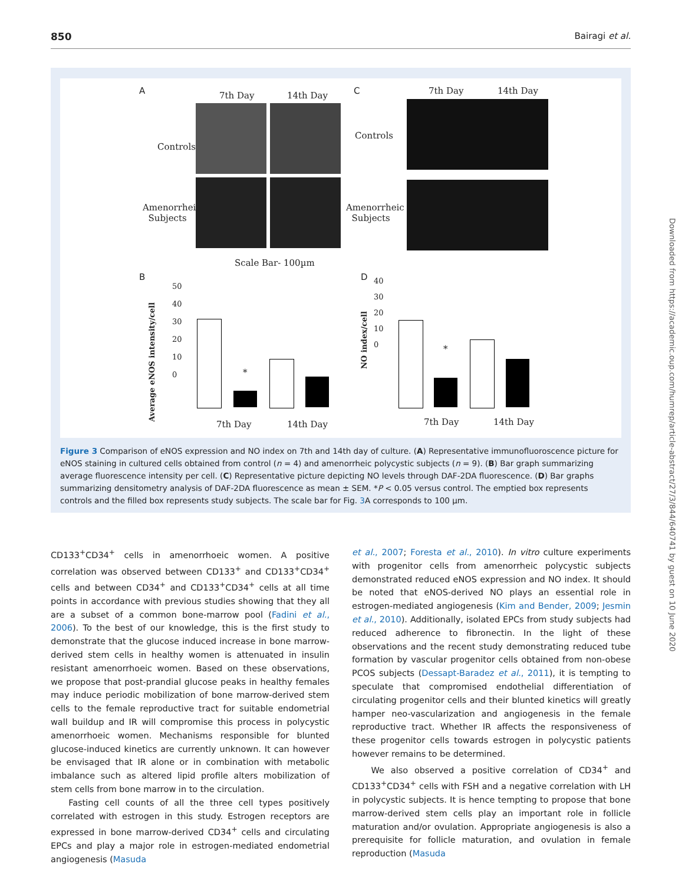850 Bairagi et al.
A 7th Day 14th Day
Controls
Amenorrheic
Subjects
Scale Bar- 100µm
C 7th Day 14th Day
Controls
Amenorrheic
Subjects
B
Average eNOS intensity/cell
50
40
30
20
10
0
*
7th Day 14th Day
D
NO index/cell
40
30
20
10
0
*
7th Day 14th Day
Figure 3 Comparison of eNOS expression and NO index on 7th and 14th day of culture. (A) Representative immunofluoroscence picture for eNOS staining in cultured cells obtained from control (n = 4) and amenorrheic polycystic subjects (n = 9). (B) Bar graph summarizing average fluorescence intensity per cell. (C) Representative picture depicting NO levels through DAF-2DA fluorescence. (D) Bar graphs summarizing densitometry analysis of DAF-2DA fluorescence as mean ± SEM. *P < 0.05 versus control. The emptied box represents controls and the filled box represents study subjects. The scale bar for Fig. 3 A corresponds to 100 µm.
CD133<sup>+</sup>CD34<sup>+</sup> cells in amenorrhoeic women. A positive correlation was observed between CD133<sup>+</sup> and CD133<sup>+</sup>CD34<sup>+</sup> cells and between CD34<sup>+</sup> and CD133<sup>+</sup>CD34<sup>+</sup> cells at all time points in accordance with previous studies showing that they all are a subset of a common bone-marrow pool (Fadini et al., 2006). To the best of our knowledge, this is the first study to demonstrate that the glucose induced increase in bone marrow-derived stem cells in healthy women is attenuated in insulin resistant amenorrhoeic women. Based on these observations, we propose that post-prandial glucose peaks in healthy females may induce periodic mobilization of bone marrow-derived stem cells to the female reproductive tract for suitable endometrial wall buildup and IR will compromise this process in polycystic amenorrhoeic women. Mechanisms responsible for blunted glucose-induced kinetics are currently unknown. It can however be envisaged that IR alone or in combination with metabolic imbalance such as altered lipid profile alters mobilization of stem cells from bone marrow in to the circulation.
Fasting cell counts of all the three cell types positively correlated with estrogen in this study. Estrogen receptors are expressed in bone marrow-derived CD34<sup>+</sup> cells and circulating EPCs and play a major role in estrogen-mediated endometrial angiogenesis (Masuda
et al., 2007; Foresta et al., 2010). In vitro culture experiments with progenitor cells from amenorrheic polycystic subjects demonstrated reduced eNOS expression and NO index. It should be noted that eNOS-derived NO plays an essential role in estrogen-mediated angiogenesis (Kim and Bender, 2009; Jesmin et al., 2010). Additionally, isolated EPCs from study subjects had reduced adherence to fibronectin. In the light of these observations and the recent study demonstrating reduced tube formation by vascular progenitor cells obtained from non-obese PCOS subjects (Dessapt-Baradez et al., 2011), it is tempting to speculate that compromised endothelial differentiation of circulating progenitor cells and their blunted kinetics will greatly hamper neo-vascularization and angiogenesis in the female reproductive tract. Whether IR affects the responsiveness of these progenitor cells towards estrogen in polycystic patients however remains to be determined.
We also observed a positive correlation of CD34<sup>+</sup> and CD133<sup>+</sup>CD34<sup>+</sup> cells with FSH and a negative correlation with LH in polycystic subjects. It is hence tempting to propose that bone marrow-derived stem cells play an important role in follicle maturation and/or ovulation. Appropriate angiogenesis is also a prerequisite for follicle maturation, and ovulation in female reproduction (Masuda
Downloaded from https://academic.oup.com/humrep/article-abstract/27/3/844/640741 by guest on 10 June 2020